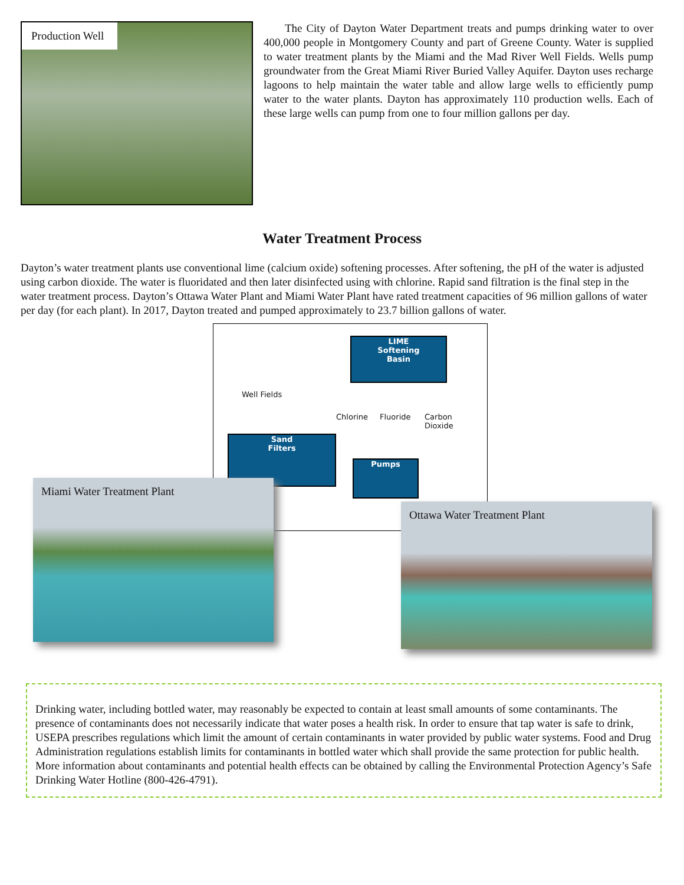Production Well
The City of Dayton Water Department treats and pumps drinking water to over 400,000 people in Montgomery County and part of Greene County. Water is supplied to water treatment plants by the Miami and the Mad River Well Fields. Wells pump groundwater from the Great Miami River Buried Valley Aquifer. Dayton uses recharge lagoons to help maintain the water table and allow large wells to efficiently pump water to the water plants. Dayton has approximately 110 production wells. Each of these large wells can pump from one to four million gallons per day.
Water Treatment Process
Dayton’s water treatment plants use conventional lime (calcium oxide) softening processes. After softening, the pH of the water is adjusted using carbon dioxide. The water is fluoridated and then later disinfected using with chlorine. Rapid sand filtration is the final step in the water treatment process. Dayton’s Ottawa Water Plant and Miami Water Plant have rated treatment capacities of 96 million gallons of water per day (for each plant). In 2017, Dayton treated and pumped approximately to 23.7 billion gallons of water.
LIME
Softening
Basin
Well Fields
Chlorine Fluoride
Carbon
Dioxide
Sand
Filters
Pumps
Miami Water Treatment Plant
Ottawa Water Treatment Plant
Drinking water, including bottled water, may reasonably be expected to contain at least small amounts of some contaminants. The presence of contaminants does not necessarily indicate that water poses a health risk. In order to ensure that tap water is safe to drink, USEPA prescribes regulations which limit the amount of certain contaminants in water provided by public water systems. Food and Drug Administration regulations establish limits for contaminants in bottled water which shall provide the same protection for public health. More information about contaminants and potential health effects can be obtained by calling the Environmental Protection Agency’s Safe Drinking Water Hotline (800-426-4791).